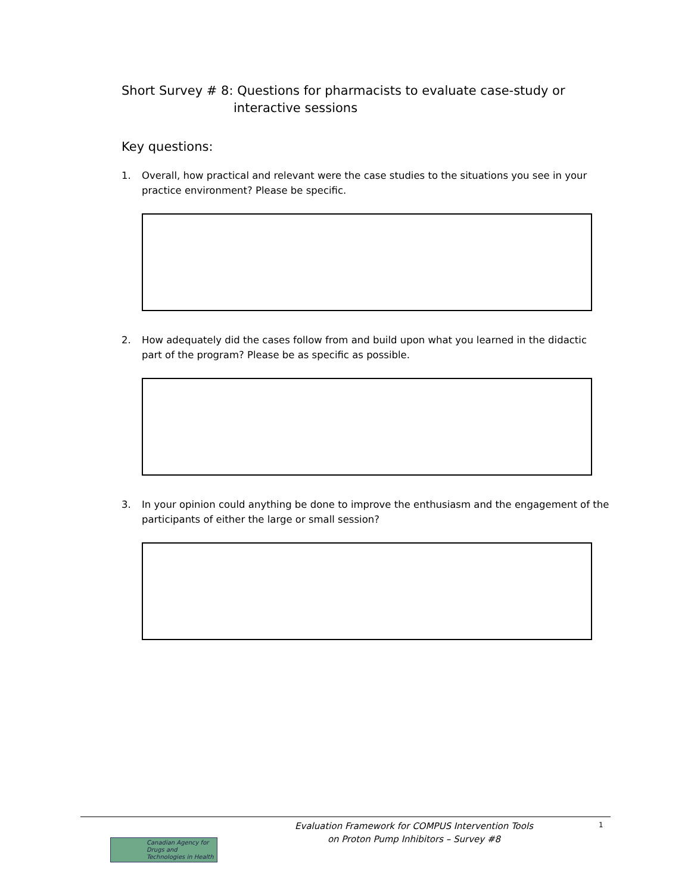Short Survey # 8: Questions for pharmacists to evaluate case-study or
interactive sessions
Key questions:
1. Overall, how practical and relevant were the case studies to the situations you see in your practice environment? Please be specific.
2. How adequately did the cases follow from and build upon what you learned in the didactic part of the program? Please be as specific as possible.
3. In your opinion could anything be done to improve the enthusiasm and the engagement of the participants of either the large or small session?
Canadian Agency for Drugs and Technologies in Health
Evaluation Framework for COMPUS Intervention Tools
on Proton Pump Inhibitors – Survey #8
1